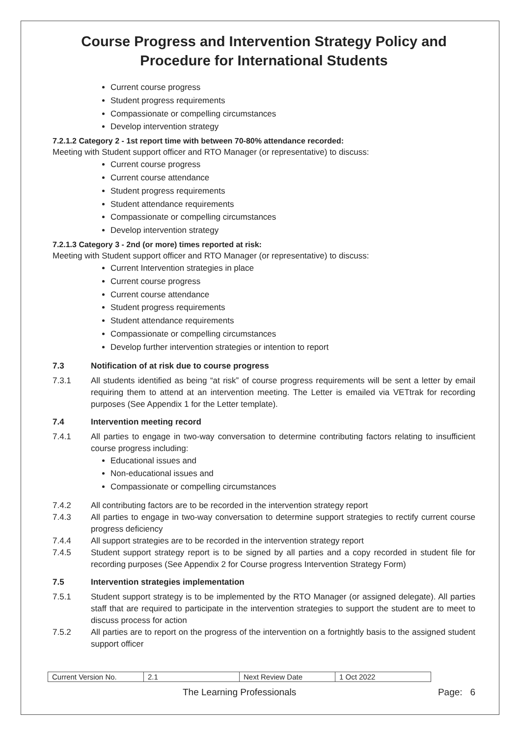Course Progress and Intervention Strategy Policy and Procedure for International Students
Current course progress
Student progress requirements
Compassionate or compelling circumstances
Develop intervention strategy
7.2.1.2 Category 2 - 1st report time with between 70-80% attendance recorded:
Meeting with Student support officer and RTO Manager (or representative) to discuss:
Current course progress
Current course attendance
Student progress requirements
Student attendance requirements
Compassionate or compelling circumstances
Develop intervention strategy
7.2.1.3 Category 3 - 2nd (or more) times reported at risk:
Meeting with Student support officer and RTO Manager (or representative) to discuss:
Current Intervention strategies in place
Current course progress
Current course attendance
Student progress requirements
Student attendance requirements
Compassionate or compelling circumstances
Develop further intervention strategies or intention to report
7.3 Notification of at risk due to course progress
7.3.1 All students identified as being “at risk” of course progress requirements will be sent a letter by email requiring them to attend at an intervention meeting. The Letter is emailed via VETtrak for recording purposes (See Appendix 1 for the Letter template).
7.4 Intervention meeting record
7.4.1 All parties to engage in two-way conversation to determine contributing factors relating to insufficient course progress including:
Educational issues and
Non-educational issues and
Compassionate or compelling circumstances
7.4.2 All contributing factors are to be recorded in the intervention strategy report
7.4.3 All parties to engage in two-way conversation to determine support strategies to rectify current course progress deficiency
7.4.4 All support strategies are to be recorded in the intervention strategy report
7.4.5 Student support strategy report is to be signed by all parties and a copy recorded in student file for recording purposes (See Appendix 2 for Course progress Intervention Strategy Form)
7.5 Intervention strategies implementation
7.5.1 Student support strategy is to be implemented by the RTO Manager (or assigned delegate). All parties staff that are required to participate in the intervention strategies to support the student are to meet to discuss process for action
7.5.2 All parties are to report on the progress of the intervention on a fortnightly basis to the assigned student support officer
| Current Version No. | 2.1 | Next Review Date | 1 Oct 2022 |
The Learning Professionals Page: 6